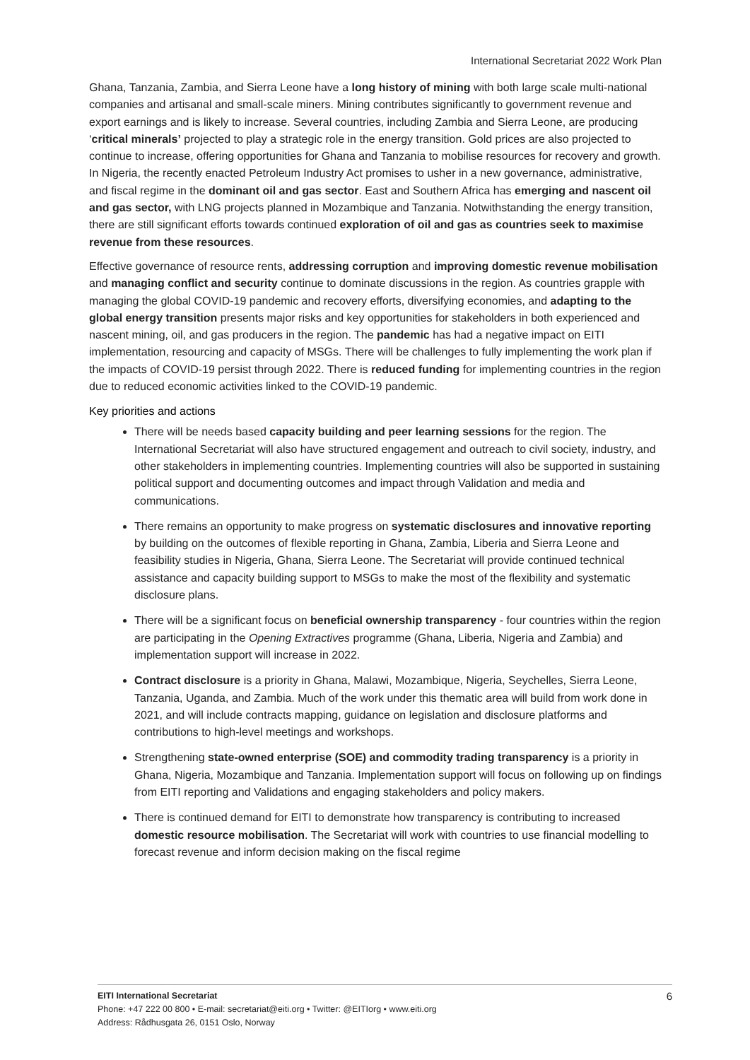International Secretariat 2022 Work Plan
Ghana, Tanzania, Zambia, and Sierra Leone have a long history of mining with both large scale multi-national companies and artisanal and small-scale miners. Mining contributes significantly to government revenue and export earnings and is likely to increase. Several countries, including Zambia and Sierra Leone, are producing ‘critical minerals’ projected to play a strategic role in the energy transition. Gold prices are also projected to continue to increase, offering opportunities for Ghana and Tanzania to mobilise resources for recovery and growth. In Nigeria, the recently enacted Petroleum Industry Act promises to usher in a new governance, administrative, and fiscal regime in the dominant oil and gas sector. East and Southern Africa has emerging and nascent oil and gas sector, with LNG projects planned in Mozambique and Tanzania. Notwithstanding the energy transition, there are still significant efforts towards continued exploration of oil and gas as countries seek to maximise revenue from these resources.
Effective governance of resource rents, addressing corruption and improving domestic revenue mobilisation and managing conflict and security continue to dominate discussions in the region. As countries grapple with managing the global COVID-19 pandemic and recovery efforts, diversifying economies, and adapting to the global energy transition presents major risks and key opportunities for stakeholders in both experienced and nascent mining, oil, and gas producers in the region. The pandemic has had a negative impact on EITI implementation, resourcing and capacity of MSGs. There will be challenges to fully implementing the work plan if the impacts of COVID-19 persist through 2022. There is reduced funding for implementing countries in the region due to reduced economic activities linked to the COVID-19 pandemic.
Key priorities and actions
There will be needs based capacity building and peer learning sessions for the region. The International Secretariat will also have structured engagement and outreach to civil society, industry, and other stakeholders in implementing countries. Implementing countries will also be supported in sustaining political support and documenting outcomes and impact through Validation and media and communications.
There remains an opportunity to make progress on systematic disclosures and innovative reporting by building on the outcomes of flexible reporting in Ghana, Zambia, Liberia and Sierra Leone and feasibility studies in Nigeria, Ghana, Sierra Leone. The Secretariat will provide continued technical assistance and capacity building support to MSGs to make the most of the flexibility and systematic disclosure plans.
There will be a significant focus on beneficial ownership transparency - four countries within the region are participating in the Opening Extractives programme (Ghana, Liberia, Nigeria and Zambia) and implementation support will increase in 2022.
Contract disclosure is a priority in Ghana, Malawi, Mozambique, Nigeria, Seychelles, Sierra Leone, Tanzania, Uganda, and Zambia. Much of the work under this thematic area will build from work done in 2021, and will include contracts mapping, guidance on legislation and disclosure platforms and contributions to high-level meetings and workshops.
Strengthening state-owned enterprise (SOE) and commodity trading transparency is a priority in Ghana, Nigeria, Mozambique and Tanzania. Implementation support will focus on following up on findings from EITI reporting and Validations and engaging stakeholders and policy makers.
There is continued demand for EITI to demonstrate how transparency is contributing to increased domestic resource mobilisation. The Secretariat will work with countries to use financial modelling to forecast revenue and inform decision making on the fiscal regime
6 EITI International Secretariat
Phone: +47 222 00 800 • E-mail: secretariat@eiti.org • Twitter: @EITIorg • www.eiti.org
Address: Rådhusgata 26, 0151 Oslo, Norway